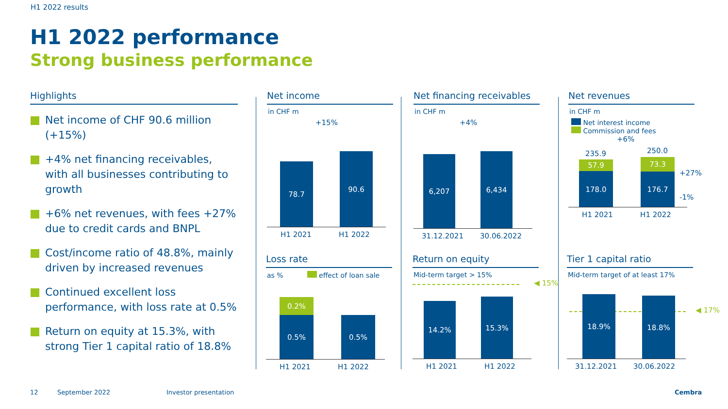H1 2022 results
H1 2022 performance
Strong business performance
Highlights
Net income of CHF 90.6 million (+15%)
+4% net financing receivables, with all businesses contributing to growth
+6% net revenues, with fees +27% due to credit cards and BNPL
Cost/income ratio of 48.8%, mainly driven by increased revenues
Continued excellent loss performance, with loss rate at 0.5%
Return on equity at 15.3%, with strong Tier 1 capital ratio of 18.8%
Net income
in CHF m
+15%
78.7 90.6
H1 2021 H1 2022
Net financing receivables
in CHF m
+4%
6,207 6,434
31.12.2021 30.06.2022
Net revenues
in CHF m
Net interest income
Commission and fees
+6%
235.9 250.0
57.9
178.0
73.3
176.7
+27%
-1%
H1 2021 H1 2022
Loss rate
as % effect of loan sale
0.2%
0.5% 0.5%
H1 2021 H1 2022
Return on equity
Mid-term target > 15%
◀ 15%
14.2% 15.3%
H1 2021 H1 2022
Tier 1 capital ratio
Mid-term target of at least 17%
◀ 17%
18.9% 18.8%
31.12.2021 30.06.2022
12 September 2022 Investor presentation Cembra